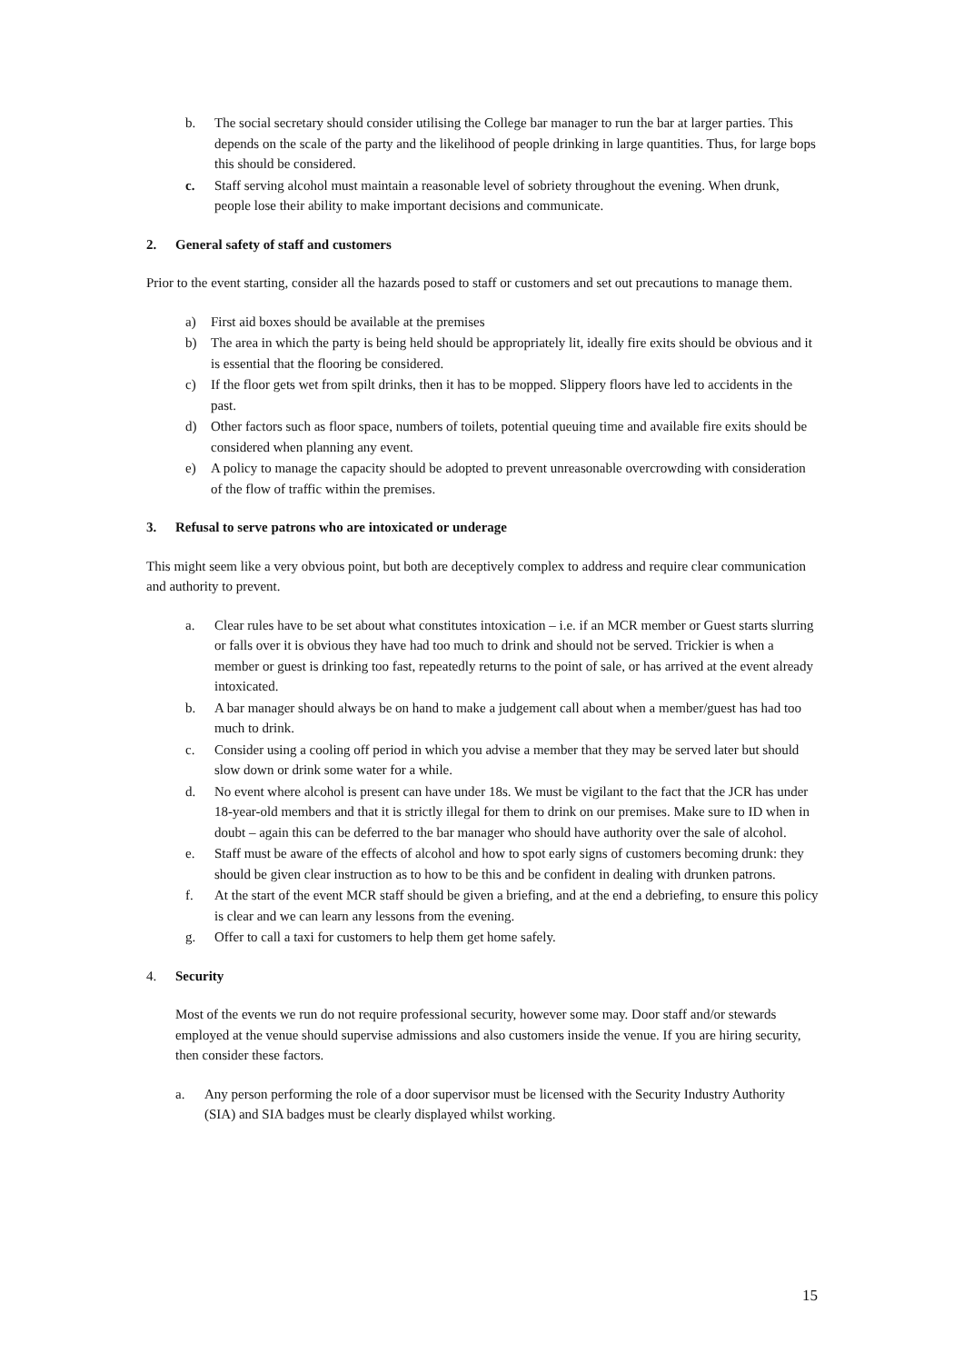b. The social secretary should consider utilising the College bar manager to run the bar at larger parties. This depends on the scale of the party and the likelihood of people drinking in large quantities. Thus, for large bops this should be considered.
c. Staff serving alcohol must maintain a reasonable level of sobriety throughout the evening. When drunk, people lose their ability to make important decisions and communicate.
2. General safety of staff and customers
Prior to the event starting, consider all the hazards posed to staff or customers and set out precautions to manage them.
a) First aid boxes should be available at the premises
b) The area in which the party is being held should be appropriately lit, ideally fire exits should be obvious and it is essential that the flooring be considered.
c) If the floor gets wet from spilt drinks, then it has to be mopped. Slippery floors have led to accidents in the past.
d) Other factors such as floor space, numbers of toilets, potential queuing time and available fire exits should be considered when planning any event.
e) A policy to manage the capacity should be adopted to prevent unreasonable overcrowding with consideration of the flow of traffic within the premises.
3. Refusal to serve patrons who are intoxicated or underage
This might seem like a very obvious point, but both are deceptively complex to address and require clear communication and authority to prevent.
a. Clear rules have to be set about what constitutes intoxication – i.e. if an MCR member or Guest starts slurring or falls over it is obvious they have had too much to drink and should not be served. Trickier is when a member or guest is drinking too fast, repeatedly returns to the point of sale, or has arrived at the event already intoxicated.
b. A bar manager should always be on hand to make a judgement call about when a member/guest has had too much to drink.
c. Consider using a cooling off period in which you advise a member that they may be served later but should slow down or drink some water for a while.
d. No event where alcohol is present can have under 18s. We must be vigilant to the fact that the JCR has under 18-year-old members and that it is strictly illegal for them to drink on our premises. Make sure to ID when in doubt – again this can be deferred to the bar manager who should have authority over the sale of alcohol.
e. Staff must be aware of the effects of alcohol and how to spot early signs of customers becoming drunk: they should be given clear instruction as to how to be this and be confident in dealing with drunken patrons.
f. At the start of the event MCR staff should be given a briefing, and at the end a debriefing, to ensure this policy is clear and we can learn any lessons from the evening.
g. Offer to call a taxi for customers to help them get home safely.
4. Security
Most of the events we run do not require professional security, however some may. Door staff and/or stewards employed at the venue should supervise admissions and also customers inside the venue. If you are hiring security, then consider these factors.
a. Any person performing the role of a door supervisor must be licensed with the Security Industry Authority (SIA) and SIA badges must be clearly displayed whilst working.
15